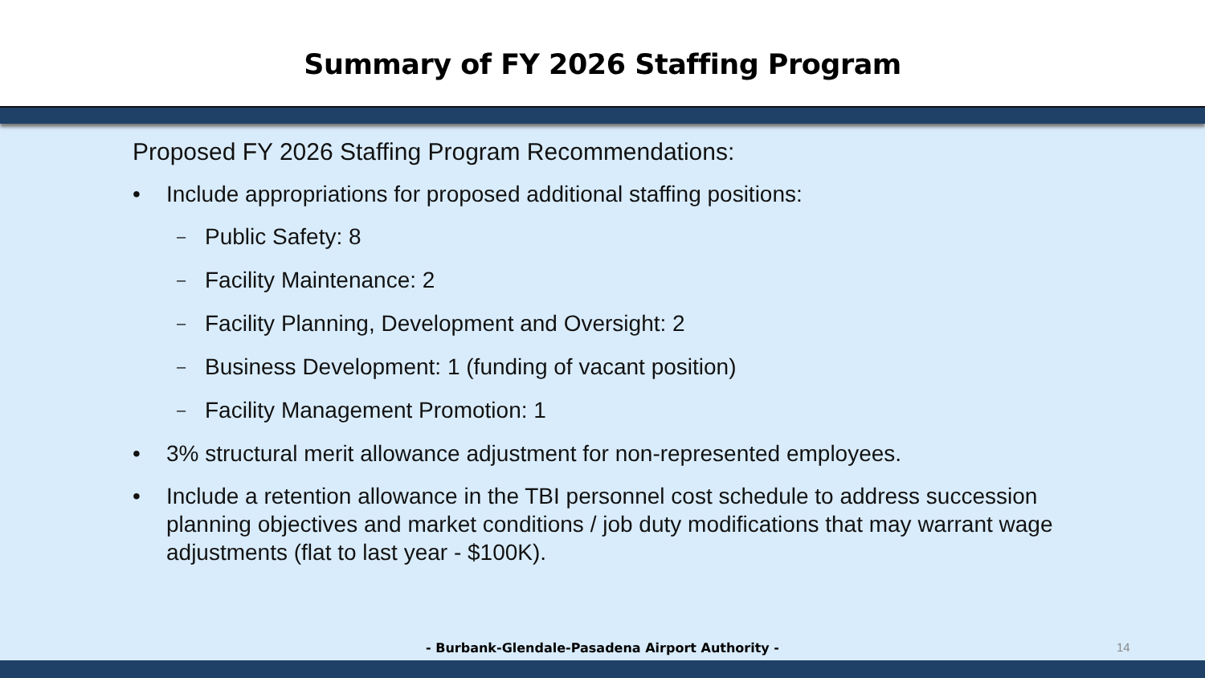Summary of FY 2026 Staffing Program
Proposed FY 2026 Staffing Program Recommendations:
• Include appropriations for proposed additional staffing positions:
– Public Safety: 8
– Facility Maintenance: 2
– Facility Planning, Development and Oversight: 2
– Business Development: 1 (funding of vacant position)
– Facility Management Promotion: 1
• 3% structural merit allowance adjustment for non-represented employees.
• Include a retention allowance in the TBI personnel cost schedule to address succession planning objectives and market conditions / job duty modifications that may warrant wage adjustments (flat to last year - $100K).
- Burbank-Glendale-Pasadena Airport Authority - 14